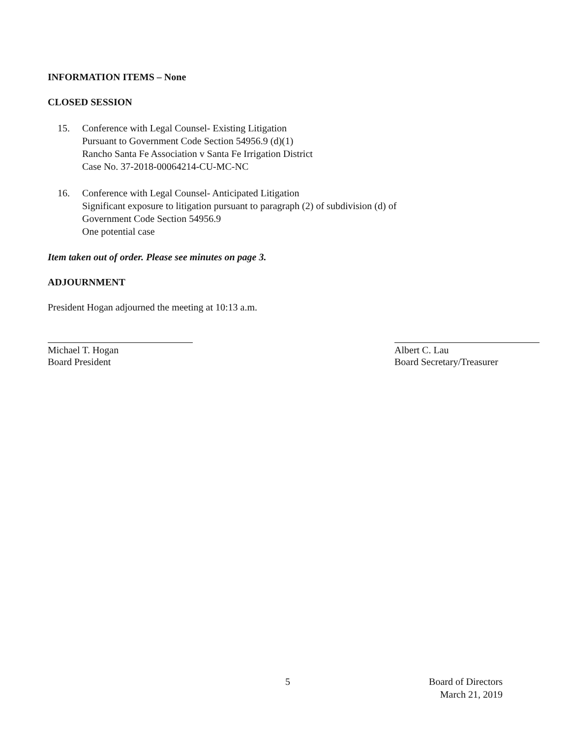INFORMATION ITEMS – None
CLOSED SESSION
15. Conference with Legal Counsel- Existing Litigation
Pursuant to Government Code Section 54956.9 (d)(1)
Rancho Santa Fe Association v Santa Fe Irrigation District
Case No. 37-2018-00064214-CU-MC-NC
16. Conference with Legal Counsel- Anticipated Litigation
Significant exposure to litigation pursuant to paragraph (2) of subdivision (d) of
Government Code Section 54956.9
One potential case
Item taken out of order. Please see minutes on page 3.
ADJOURNMENT
President Hogan adjourned the meeting at 10:13 a.m.
Michael T. Hogan
Board President
Albert C. Lau
Board Secretary/Treasurer
5
Board of Directors
March 21, 2019